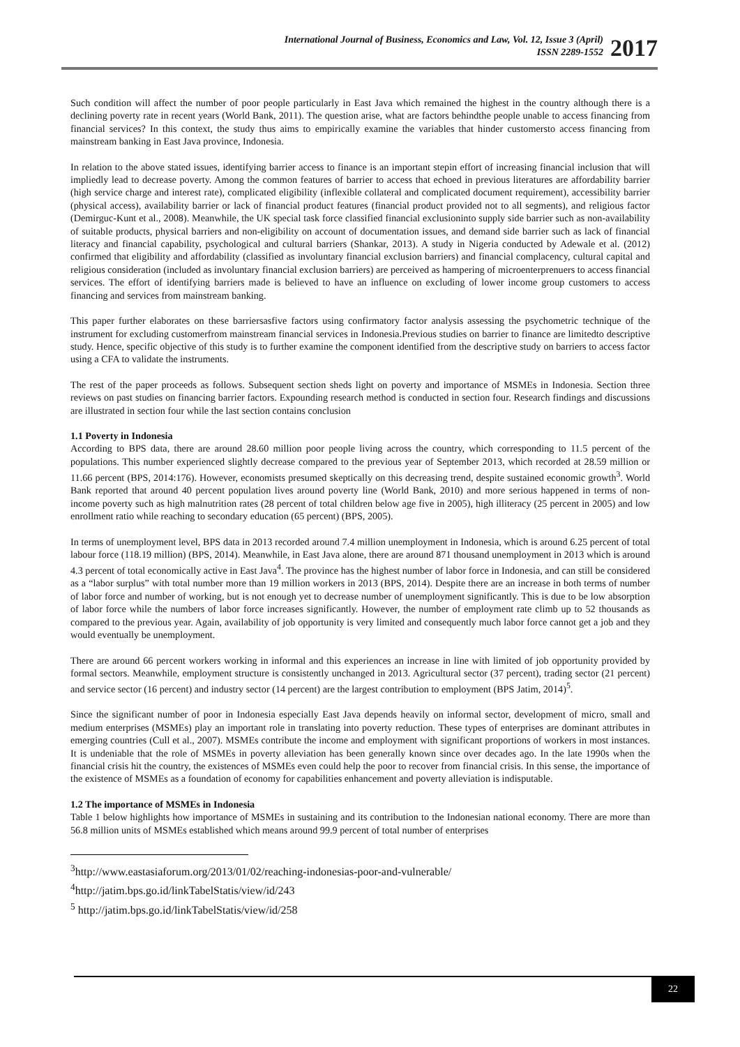International Journal of Business, Economics and Law, Vol. 12, Issue 3 (April)
ISSN 2289-1552
2017
Such condition will affect the number of poor people particularly in East Java which remained the highest in the country although there is a declining poverty rate in recent years (World Bank, 2011). The question arise, what are factors behindthe people unable to access financing from financial services? In this context, the study thus aims to empirically examine the variables that hinder customersto access financing from mainstream banking in East Java province, Indonesia.
In relation to the above stated issues, identifying barrier access to finance is an important stepin effort of increasing financial inclusion that will impliedly lead to decrease poverty. Among the common features of barrier to access that echoed in previous literatures are affordability barrier (high service charge and interest rate), complicated eligibility (inflexible collateral and complicated document requirement), accessibility barrier (physical access), availability barrier or lack of financial product features (financial product provided not to all segments), and religious factor (Demirguc-Kunt et al., 2008). Meanwhile, the UK special task force classified financial exclusioninto supply side barrier such as non-availability of suitable products, physical barriers and non-eligibility on account of documentation issues, and demand side barrier such as lack of financial literacy and financial capability, psychological and cultural barriers (Shankar, 2013). A study in Nigeria conducted by Adewale et al. (2012) confirmed that eligibility and affordability (classified as involuntary financial exclusion barriers) and financial complacency, cultural capital and religious consideration (included as involuntary financial exclusion barriers) are perceived as hampering of microenterprenuers to access financial services. The effort of identifying barriers made is believed to have an influence on excluding of lower income group customers to access financing and services from mainstream banking.
This paper further elaborates on these barriersasfive factors using confirmatory factor analysis assessing the psychometric technique of the instrument for excluding customerfrom mainstream financial services in Indonesia.Previous studies on barrier to finance are limitedto descriptive study. Hence, specific objective of this study is to further examine the component identified from the descriptive study on barriers to access factor using a CFA to validate the instruments.
The rest of the paper proceeds as follows. Subsequent section sheds light on poverty and importance of MSMEs in Indonesia. Section three reviews on past studies on financing barrier factors. Expounding research method is conducted in section four. Research findings and discussions are illustrated in section four while the last section contains conclusion
1.1 Poverty in Indonesia
According to BPS data, there are around 28.60 million poor people living across the country, which corresponding to 11.5 percent of the populations. This number experienced slightly decrease compared to the previous year of September 2013, which recorded at 28.59 million or 11.66 percent (BPS, 2014:176). However, economists presumed skeptically on this decreasing trend, despite sustained economic growth<sup>3</sup>. World Bank reported that around 40 percent population lives around poverty line (World Bank, 2010) and more serious happened in terms of non-income poverty such as high malnutrition rates (28 percent of total children below age five in 2005), high illiteracy (25 percent in 2005) and low enrollment ratio while reaching to secondary education (65 percent) (BPS, 2005).
In terms of unemployment level, BPS data in 2013 recorded around 7.4 million unemployment in Indonesia, which is around 6.25 percent of total labour force (118.19 million) (BPS, 2014). Meanwhile, in East Java alone, there are around 871 thousand unemployment in 2013 which is around 4.3 percent of total economically active in East Java<sup>4</sup>. The province has the highest number of labor force in Indonesia, and can still be considered as a “labor surplus” with total number more than 19 million workers in 2013 (BPS, 2014). Despite there are an increase in both terms of number of labor force and number of working, but is not enough yet to decrease number of unemployment significantly. This is due to be low absorption of labor force while the numbers of labor force increases significantly. However, the number of employment rate climb up to 52 thousands as compared to the previous year. Again, availability of job opportunity is very limited and consequently much labor force cannot get a job and they would eventually be unemployment.
There are around 66 percent workers working in informal and this experiences an increase in line with limited of job opportunity provided by formal sectors. Meanwhile, employment structure is consistently unchanged in 2013. Agricultural sector (37 percent), trading sector (21 percent) and service sector (16 percent) and industry sector (14 percent) are the largest contribution to employment (BPS Jatim, 2014)<sup>5</sup>.
Since the significant number of poor in Indonesia especially East Java depends heavily on informal sector, development of micro, small and medium enterprises (MSMEs) play an important role in translating into poverty reduction. These types of enterprises are dominant attributes in emerging countries (Cull et al., 2007). MSMEs contribute the income and employment with significant proportions of workers in most instances. It is undeniable that the role of MSMEs in poverty alleviation has been generally known since over decades ago. In the late 1990s when the financial crisis hit the country, the existences of MSMEs even could help the poor to recover from financial crisis. In this sense, the importance of the existence of MSMEs as a foundation of economy for capabilities enhancement and poverty alleviation is indisputable.
1.2 The importance of MSMEs in Indonesia
Table 1 below highlights how importance of MSMEs in sustaining and its contribution to the Indonesian national economy. There are more than 56.8 million units of MSMEs established which means around 99.9 percent of total number of enterprises
<sup>3</sup> http://www.eastasiaforum.org/2013/01/02/reaching-indonesias-poor-and-vulnerable/
<sup>4</sup> http://jatim.bps.go.id/linkTabelStatis/view/id/243
<sup>5</sup> http://jatim.bps.go.id/linkTabelStatis/view/id/258
22